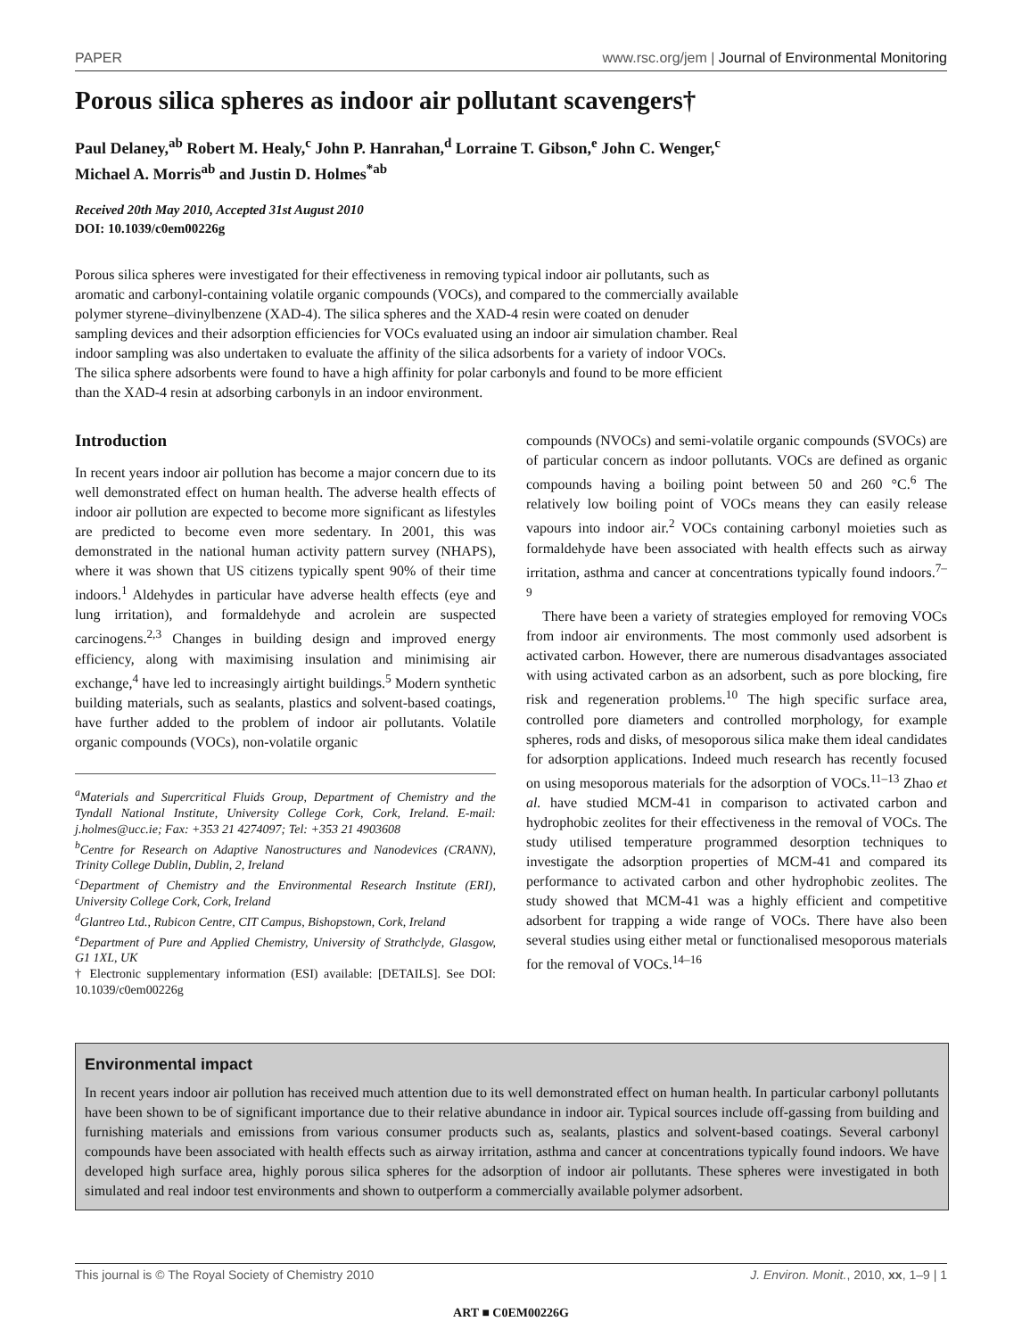PAPER www.rsc.org/jem | Journal of Environmental Monitoring
Porous silica spheres as indoor air pollutant scavengers†
Paul Delaney,<sup>ab</sup> Robert M. Healy,<sup>c</sup> John P. Hanrahan,<sup>d</sup> Lorraine T. Gibson,<sup>e</sup> John C. Wenger,<sup>c</sup>
Michael A. Morris<sup>ab</sup> and Justin D. Holmes<sup>*ab</sup>
Received 20th May 2010, Accepted 31st August 2010
DOI: 10.1039/c0em00226g
Porous silica spheres were investigated for their effectiveness in removing typical indoor air pollutants, such as aromatic and carbonyl-containing volatile organic compounds (VOCs), and compared to the commercially available polymer styrene–divinylbenzene (XAD-4). The silica spheres and the XAD-4 resin were coated on denuder sampling devices and their adsorption efficiencies for VOCs evaluated using an indoor air simulation chamber. Real indoor sampling was also undertaken to evaluate the affinity of the silica adsorbents for a variety of indoor VOCs. The silica sphere adsorbents were found to have a high affinity for polar carbonyls and found to be more efficient than the XAD-4 resin at adsorbing carbonyls in an indoor environment.
Introduction
In recent years indoor air pollution has become a major concern due to its well demonstrated effect on human health. The adverse health effects of indoor air pollution are expected to become more significant as lifestyles are predicted to become even more sedentary. In 2001, this was demonstrated in the national human activity pattern survey (NHAPS), where it was shown that US citizens typically spent 90% of their time indoors.<sup>1</sup> Aldehydes in particular have adverse health effects (eye and lung irritation), and formaldehyde and acrolein are suspected carcinogens.<sup>2,3</sup> Changes in building design and improved energy efficiency, along with maximising insulation and minimising air exchange,<sup>4</sup> have led to increasingly airtight buildings.<sup>5</sup> Modern synthetic building materials, such as sealants, plastics and solvent-based coatings, have further added to the problem of indoor air pollutants. Volatile organic compounds (VOCs), non-volatile organic
<sup>a</sup> Materials and Supercritical Fluids Group, Department of Chemistry and the Tyndall National Institute, University College Cork, Cork, Ireland. E-mail: j.holmes@ucc.ie; Fax: +353 21 4274097; Tel: +353 21 4903608
<sup>b</sup> Centre for Research on Adaptive Nanostructures and Nanodevices (CRANN), Trinity College Dublin, Dublin, 2, Ireland
<sup>c</sup> Department of Chemistry and the Environmental Research Institute (ERI), University College Cork, Cork, Ireland
<sup>d</sup> Glantreo Ltd., Rubicon Centre, CIT Campus, Bishopstown, Cork, Ireland
<sup>e</sup> Department of Pure and Applied Chemistry, University of Strathclyde, Glasgow, G1 1XL, UK
† Electronic supplementary information (ESI) available: [DETAILS]. See DOI: 10.1039/c0em00226g
compounds (NVOCs) and semi-volatile organic compounds (SVOCs) are of particular concern as indoor pollutants. VOCs are defined as organic compounds having a boiling point between 50 and 260 °C.<sup>6</sup> The relatively low boiling point of VOCs means they can easily release vapours into indoor air.<sup>2</sup> VOCs containing carbonyl moieties such as formaldehyde have been associated with health effects such as airway irritation, asthma and cancer at concentrations typically found indoors.<sup>7–9</sup>
There have been a variety of strategies employed for removing VOCs from indoor air environments. The most commonly used adsorbent is activated carbon. However, there are numerous disadvantages associated with using activated carbon as an adsorbent, such as pore blocking, fire risk and regeneration problems.<sup>10</sup> The high specific surface area, controlled pore diameters and controlled morphology, for example spheres, rods and disks, of mesoporous silica make them ideal candidates for adsorption applications. Indeed much research has recently focused on using mesoporous materials for the adsorption of VOCs.<sup>11–13</sup> Zhao et al. have studied MCM-41 in comparison to activated carbon and hydrophobic zeolites for their effectiveness in the removal of VOCs. The study utilised temperature programmed desorption techniques to investigate the adsorption properties of MCM-41 and compared its performance to activated carbon and other hydrophobic zeolites. The study showed that MCM-41 was a highly efficient and competitive adsorbent for trapping a wide range of VOCs. There have also been several studies using either metal or functionalised mesoporous materials for the removal of VOCs.<sup>14–16</sup>
Environmental impact
In recent years indoor air pollution has received much attention due to its well demonstrated effect on human health. In particular carbonyl pollutants have been shown to be of significant importance due to their relative abundance in indoor air. Typical sources include off-gassing from building and furnishing materials and emissions from various consumer products such as, sealants, plastics and solvent-based coatings. Several carbonyl compounds have been associated with health effects such as airway irritation, asthma and cancer at concentrations typically found indoors. We have developed high surface area, highly porous silica spheres for the adsorption of indoor air pollutants. These spheres were investigated in both simulated and real indoor test environments and shown to outperform a commercially available polymer adsorbent.
This journal is © The Royal Society of Chemistry 2010 J. Environ. Monit., 2010, xx, 1–9 | 1
ART ■ C0EM00226G